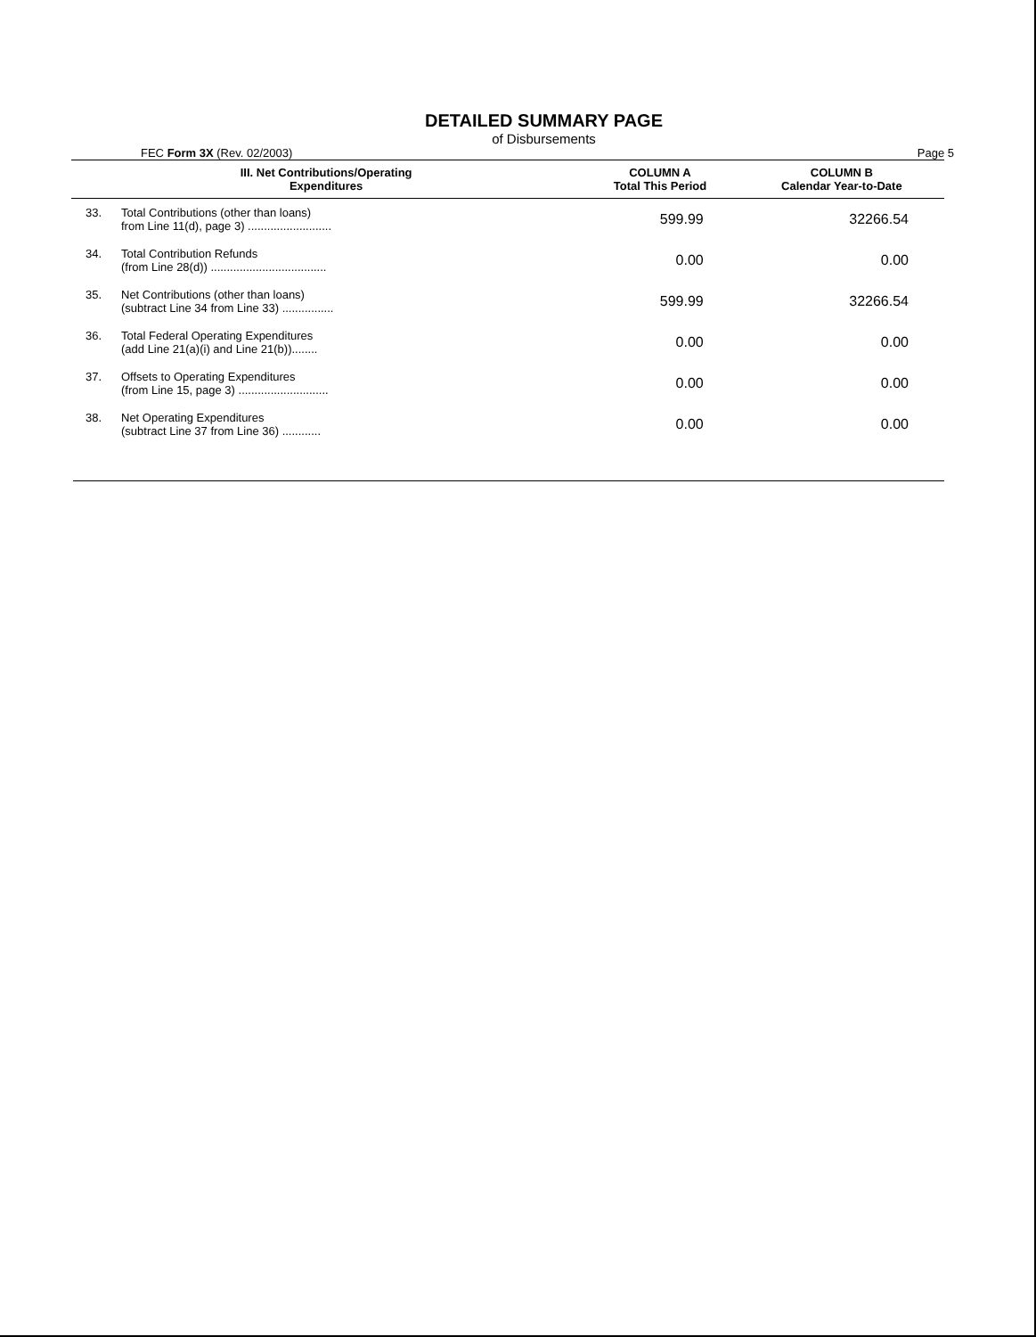DETAILED SUMMARY PAGE
of Disbursements
FEC Form 3X (Rev. 02/2003) Page 5
| III. Net Contributions/Operating Expenditures | | COLUMN A Total This Period | COLUMN B Calendar Year-to-Date |
| --- | --- | --- | --- |
| 33. | Total Contributions (other than loans) from Line 11(d), page 3) .......................... | 599.99 | 32266.54 |
| 34. | Total Contribution Refunds (from Line 28(d)) .................................... | 0.00 | 0.00 |
| 35. | Net Contributions (other than loans) (subtract Line 34 from Line 33) ................ | 599.99 | 32266.54 |
| 36. | Total Federal Operating Expenditures (add Line 21(a)(i) and Line 21(b))........ | 0.00 | 0.00 |
| 37. | Offsets to Operating Expenditures (from Line 15, page 3) ............................ | 0.00 | 0.00 |
| 38. | Net Operating Expenditures (subtract Line 37 from Line 36) ............ | 0.00 | 0.00 |